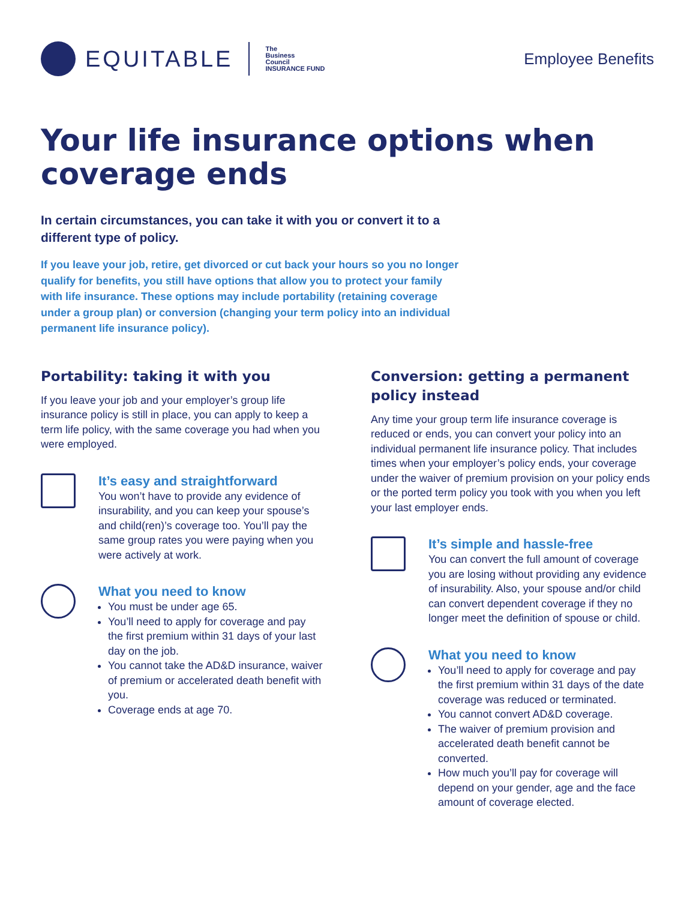EQUITABLE
The
Business
Council
INSURANCE FUND
Employee Benefits
Your life insurance options when coverage ends
In certain circumstances, you can take it with you or convert it to a different type of policy.
If you leave your job, retire, get divorced or cut back your hours so you no longer qualify for benefits, you still have options that allow you to protect your family with life insurance. These options may include portability (retaining coverage under a group plan) or conversion (changing your term policy into an individual permanent life insurance policy).
Portability: taking it with you
If you leave your job and your employer’s group life insurance policy is still in place, you can apply to keep a term life policy, with the same coverage you had when you were employed.
It’s easy and straightforward
You won’t have to provide any evidence of insurability, and you can keep your spouse’s and child(ren)’s coverage too. You’ll pay the same group rates you were paying when you were actively at work.
What you need to know
You must be under age 65.
You’ll need to apply for coverage and pay the first premium within 31 days of your last day on the job.
You cannot take the AD&D insurance, waiver of premium or accelerated death benefit with you.
Coverage ends at age 70.
Conversion: getting a permanent policy instead
Any time your group term life insurance coverage is reduced or ends, you can convert your policy into an individual permanent life insurance policy. That includes times when your employer’s policy ends, your coverage under the waiver of premium provision on your policy ends or the ported term policy you took with you when you left your last employer ends.
It’s simple and hassle-free
You can convert the full amount of coverage you are losing without providing any evidence of insurability. Also, your spouse and/or child can convert dependent coverage if they no longer meet the definition of spouse or child.
What you need to know
You’ll need to apply for coverage and pay the first premium within 31 days of the date coverage was reduced or terminated.
You cannot convert AD&D coverage.
The waiver of premium provision and accelerated death benefit cannot be converted.
How much you’ll pay for coverage will depend on your gender, age and the face amount of coverage elected.